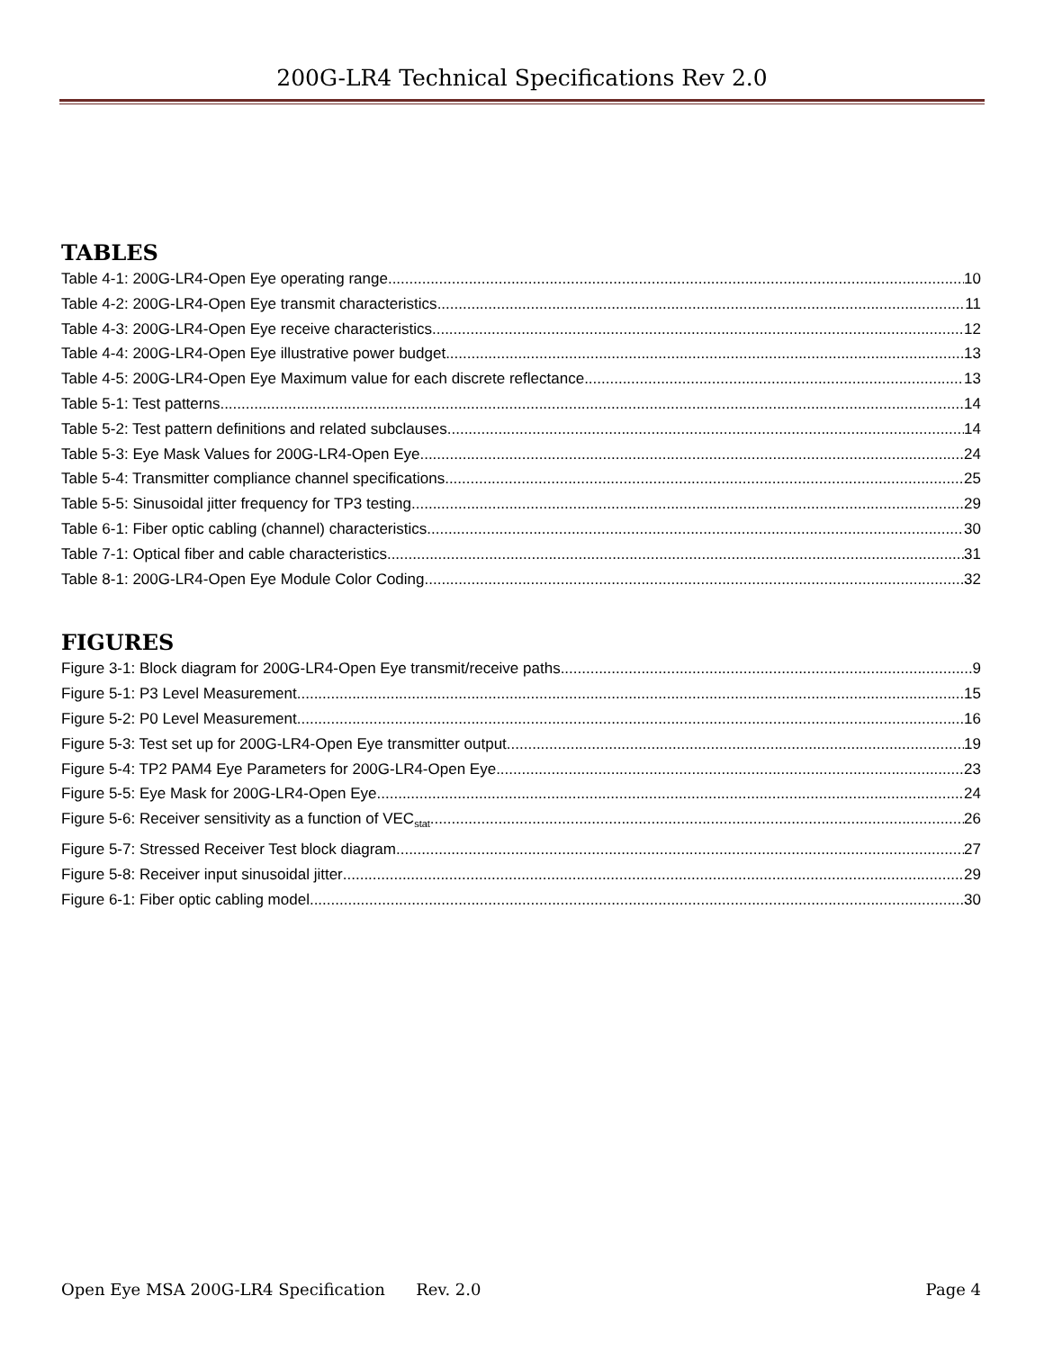200G-LR4 Technical Specifications Rev 2.0
TABLES
Table 4-1: 200G-LR4-Open Eye operating range 10
Table 4-2: 200G-LR4-Open Eye transmit characteristics 11
Table 4-3: 200G-LR4-Open Eye receive characteristics 12
Table 4-4: 200G-LR4-Open Eye illustrative power budget 13
Table 4-5: 200G-LR4-Open Eye Maximum value for each discrete reflectance 13
Table 5-1: Test patterns 14
Table 5-2: Test pattern definitions and related subclauses 14
Table 5-3: Eye Mask Values for 200G-LR4-Open Eye 24
Table 5-4: Transmitter compliance channel specifications 25
Table 5-5: Sinusoidal jitter frequency for TP3 testing 29
Table 6-1: Fiber optic cabling (channel) characteristics 30
Table 7-1: Optical fiber and cable characteristics 31
Table 8-1: 200G-LR4-Open Eye Module Color Coding 32
FIGURES
Figure 3-1: Block diagram for 200G-LR4-Open Eye transmit/receive paths 9
Figure 5-1: P3 Level Measurement 15
Figure 5-2: P0 Level Measurement 16
Figure 5-3: Test set up for 200G-LR4-Open Eye transmitter output 19
Figure 5-4: TP2 PAM4 Eye Parameters for 200G-LR4-Open Eye 23
Figure 5-5: Eye Mask for 200G-LR4-Open Eye 24
Figure 5-6: Receiver sensitivity as a function of VEC<sub>stat</sub> 26
Figure 5-7: Stressed Receiver Test block diagram 27
Figure 5-8: Receiver input sinusoidal jitter 29
Figure 6-1: Fiber optic cabling model 30
Open Eye MSA 200G-LR4 Specification Rev. 2.0 Page 4